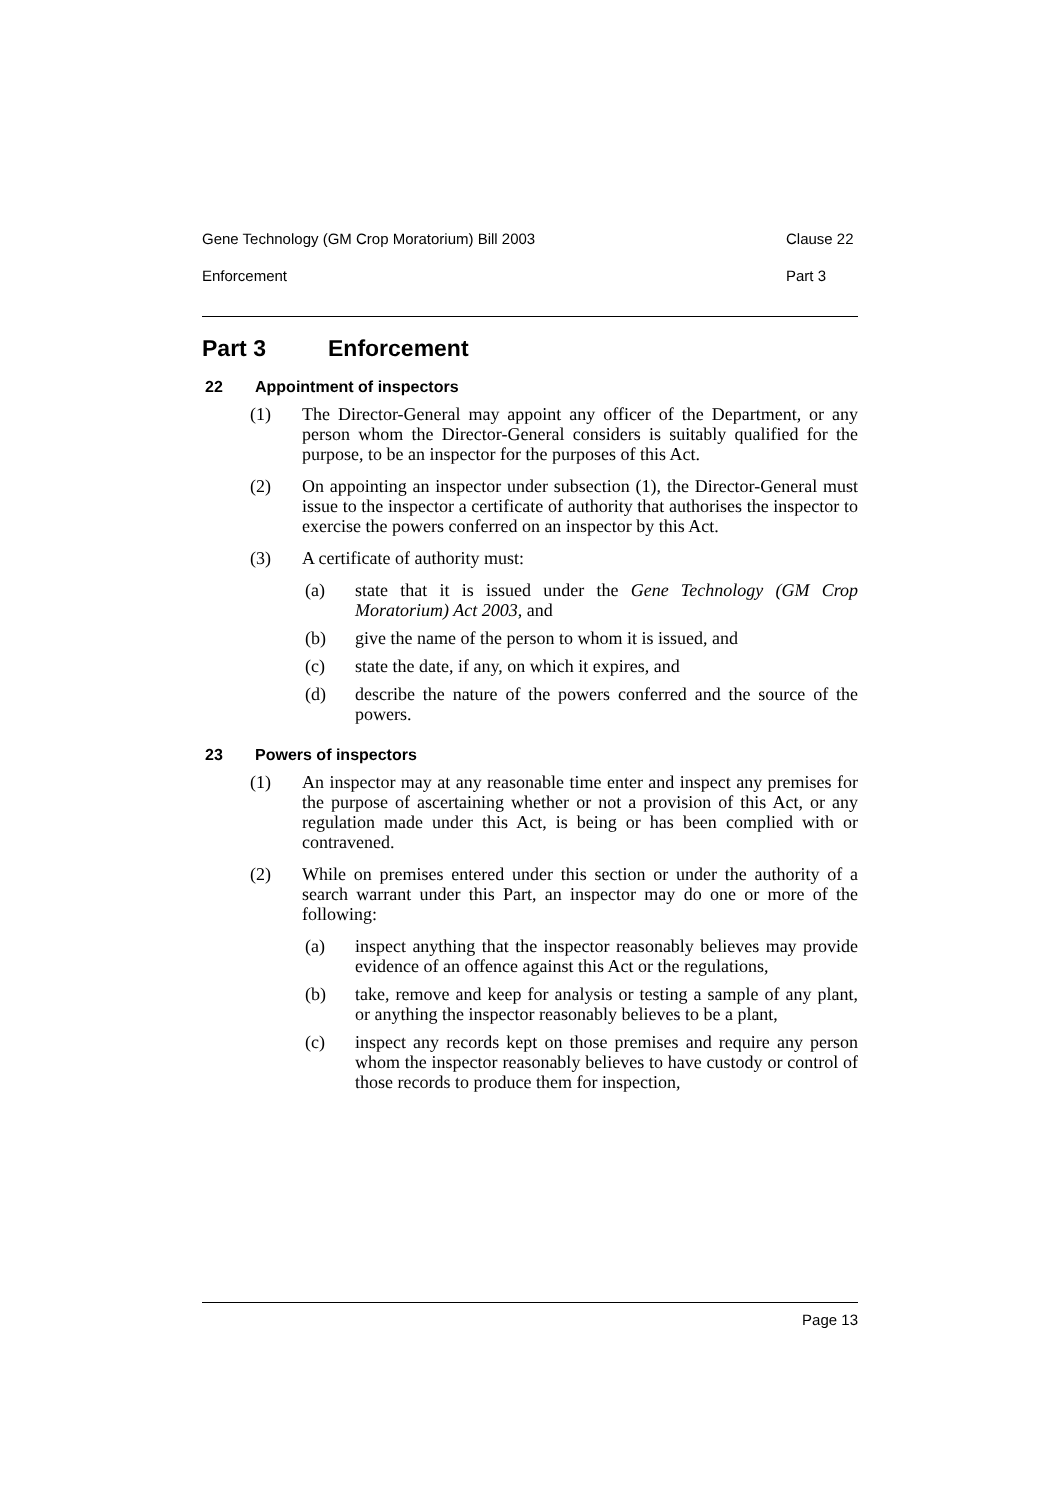Gene Technology (GM Crop Moratorium) Bill 2003 Clause 22
Enforcement Part 3
Part 3 Enforcement
22 Appointment of inspectors
(1) The Director-General may appoint any officer of the Department, or any person whom the Director-General considers is suitably qualified for the purpose, to be an inspector for the purposes of this Act.
(2) On appointing an inspector under subsection (1), the Director-General must issue to the inspector a certificate of authority that authorises the inspector to exercise the powers conferred on an inspector by this Act.
(3) A certificate of authority must:
(a) state that it is issued under the Gene Technology (GM Crop Moratorium) Act 2003, and
(b) give the name of the person to whom it is issued, and
(c) state the date, if any, on which it expires, and
(d) describe the nature of the powers conferred and the source of the powers.
23 Powers of inspectors
(1) An inspector may at any reasonable time enter and inspect any premises for the purpose of ascertaining whether or not a provision of this Act, or any regulation made under this Act, is being or has been complied with or contravened.
(2) While on premises entered under this section or under the authority of a search warrant under this Part, an inspector may do one or more of the following:
(a) inspect anything that the inspector reasonably believes may provide evidence of an offence against this Act or the regulations,
(b) take, remove and keep for analysis or testing a sample of any plant, or anything the inspector reasonably believes to be a plant,
(c) inspect any records kept on those premises and require any person whom the inspector reasonably believes to have custody or control of those records to produce them for inspection,
Page 13